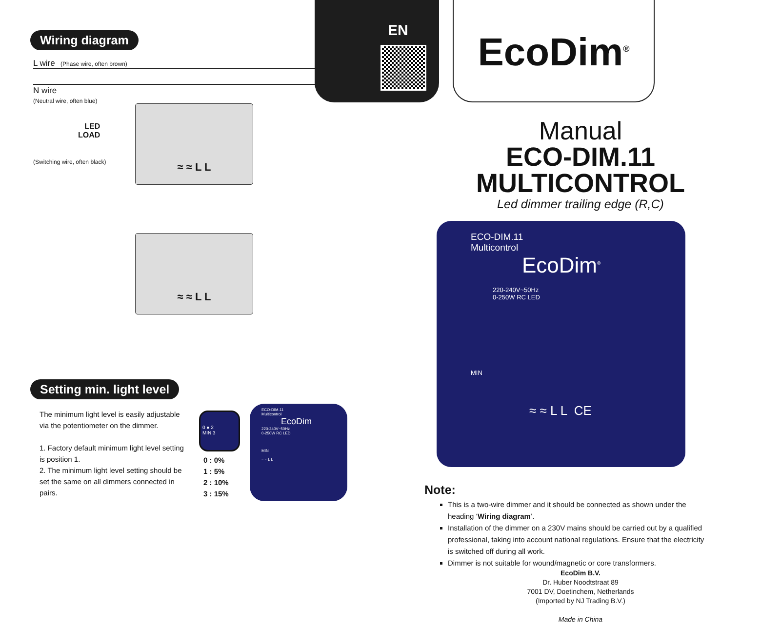Wiring diagram
L wire (Phase wire, often brown)
N wire
(Neutral wire, often blue)
LED
LOAD
(Switching wire, often black)
≈ ≈ L L
≈ ≈ L L
Setting min. light level
The minimum light level is easily adjustable via the potentiometer on the dimmer.
1. Factory default minimum light level setting is position 1.
2. The minimum light level setting should be set the same on all dimmers connected in pairs.
0 ● 2
MIN 3
0 : 0%
1 : 5%
2 : 10%
3 : 15%
ECO-DIM.11
Multicontrol
EcoDim
220-240V~50Hz
0-250W RC LED
MIN
≈ ≈ L L
EN EcoDim<sup>®</sup>
Manual
ECO-DIM.11
MULTICONTROL
Led dimmer trailing edge (R,C)
ECO-DIM.11
Multicontrol
EcoDim<sup>®</sup>
220-240V~50Hz
0-250W RC LED
MIN
≈ ≈ L L CE
Note:
This is a two-wire dimmer and it should be connected as shown under the heading ‘Wiring diagram’.
Installation of the dimmer on a 230V mains should be carried out by a qualified professional, taking into account national regulations. Ensure that the electricity is switched off during all work.
Dimmer is not suitable for wound/magnetic or core transformers.
EcoDim B.V.
Dr. Huber Noodtstraat 89
7001 DV, Doetinchem, Netherlands
(Imported by NJ Trading B.V.)
Made in China